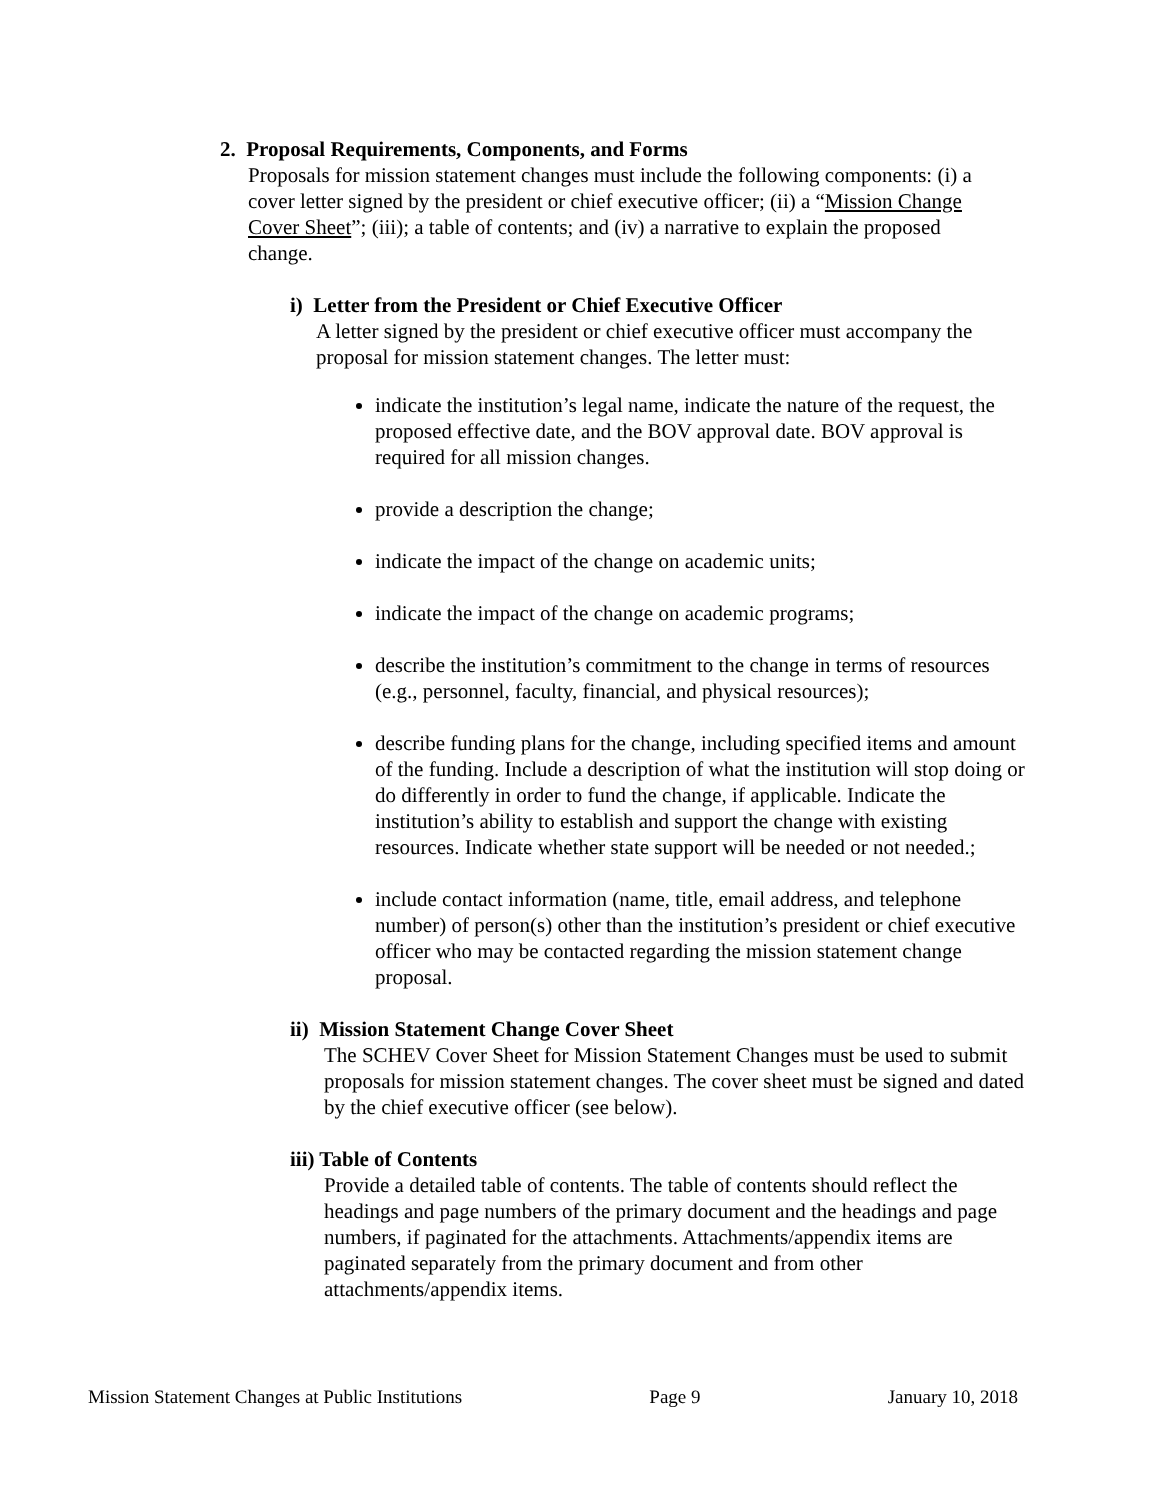2. Proposal Requirements, Components, and Forms
Proposals for mission statement changes must include the following components: (i) a cover letter signed by the president or chief executive officer; (ii) a “Mission Change Cover Sheet”; (iii); a table of contents; and (iv) a narrative to explain the proposed change.
i) Letter from the President or Chief Executive Officer
A letter signed by the president or chief executive officer must accompany the proposal for mission statement changes. The letter must:
indicate the institution’s legal name, indicate the nature of the request, the proposed effective date, and the BOV approval date. BOV approval is required for all mission changes.
provide a description the change;
indicate the impact of the change on academic units;
indicate the impact of the change on academic programs;
describe the institution’s commitment to the change in terms of resources (e.g., personnel, faculty, financial, and physical resources);
describe funding plans for the change, including specified items and amount of the funding. Include a description of what the institution will stop doing or do differently in order to fund the change, if applicable. Indicate the institution’s ability to establish and support the change with existing resources. Indicate whether state support will be needed or not needed.;
include contact information (name, title, email address, and telephone number) of person(s) other than the institution’s president or chief executive officer who may be contacted regarding the mission statement change proposal.
ii) Mission Statement Change Cover Sheet
The SCHEV Cover Sheet for Mission Statement Changes must be used to submit proposals for mission statement changes. The cover sheet must be signed and dated by the chief executive officer (see below).
iii) Table of Contents
Provide a detailed table of contents. The table of contents should reflect the headings and page numbers of the primary document and the headings and page numbers, if paginated for the attachments. Attachments/appendix items are paginated separately from the primary document and from other attachments/appendix items.
Mission Statement Changes at Public Institutions Page 9 January 10, 2018